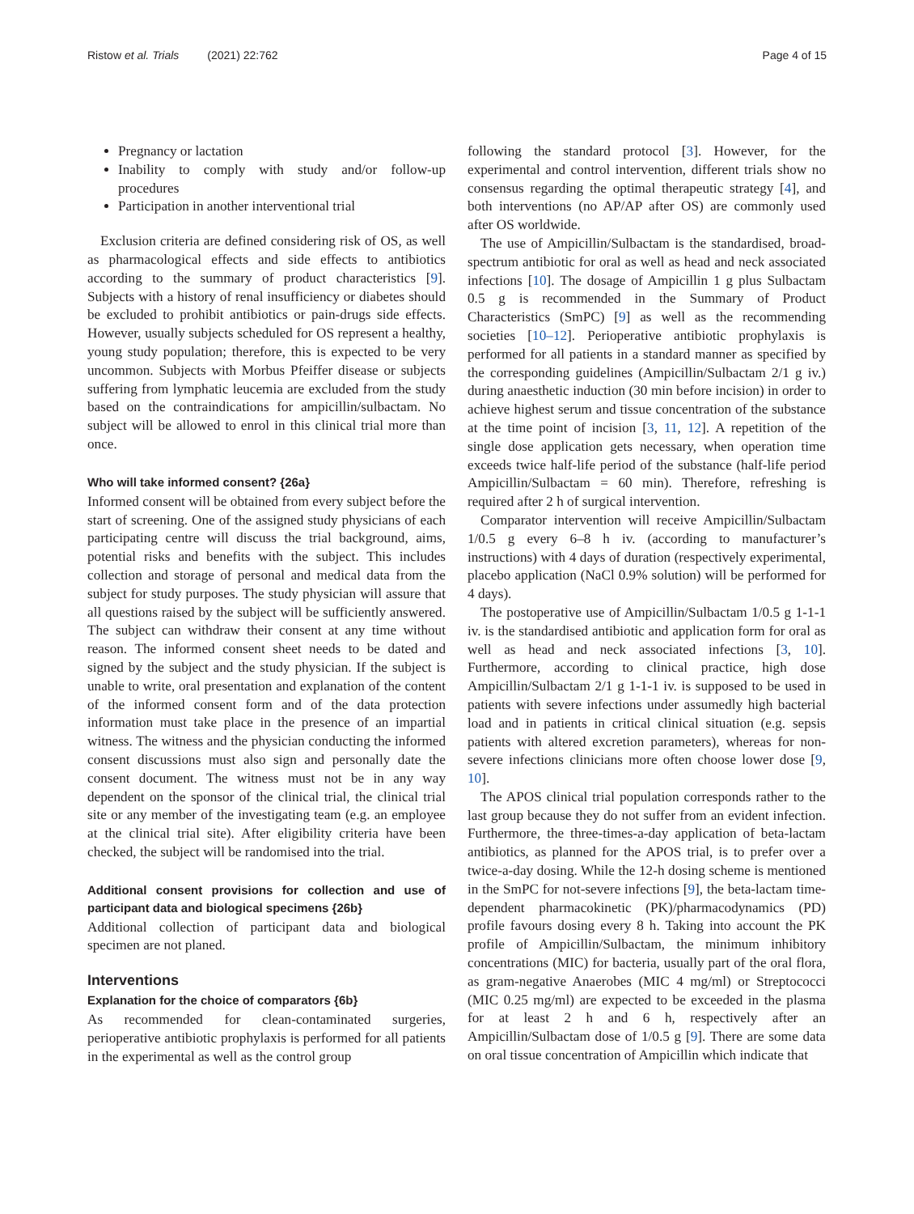Ristow et al. Trials (2021) 22:762 Page 4 of 15
Pregnancy or lactation
Inability to comply with study and/or follow-up procedures
Participation in another interventional trial
Exclusion criteria are defined considering risk of OS, as well as pharmacological effects and side effects to antibiotics according to the summary of product characteristics [9]. Subjects with a history of renal insufficiency or diabetes should be excluded to prohibit antibiotics or pain-drugs side effects. However, usually subjects scheduled for OS represent a healthy, young study population; therefore, this is expected to be very uncommon. Subjects with Morbus Pfeiffer disease or subjects suffering from lymphatic leucemia are excluded from the study based on the contraindications for ampicillin/sulbactam. No subject will be allowed to enrol in this clinical trial more than once.
Who will take informed consent? {26a}
Informed consent will be obtained from every subject before the start of screening. One of the assigned study physicians of each participating centre will discuss the trial background, aims, potential risks and benefits with the subject. This includes collection and storage of personal and medical data from the subject for study purposes. The study physician will assure that all questions raised by the subject will be sufficiently answered. The subject can withdraw their consent at any time without reason. The informed consent sheet needs to be dated and signed by the subject and the study physician. If the subject is unable to write, oral presentation and explanation of the content of the informed consent form and of the data protection information must take place in the presence of an impartial witness. The witness and the physician conducting the informed consent discussions must also sign and personally date the consent document. The witness must not be in any way dependent on the sponsor of the clinical trial, the clinical trial site or any member of the investigating team (e.g. an employee at the clinical trial site). After eligibility criteria have been checked, the subject will be randomised into the trial.
Additional consent provisions for collection and use of participant data and biological specimens {26b}
Additional collection of participant data and biological specimen are not planed.
Interventions
Explanation for the choice of comparators {6b}
As recommended for clean-contaminated surgeries, perioperative antibiotic prophylaxis is performed for all patients in the experimental as well as the control group
following the standard protocol [3]. However, for the experimental and control intervention, different trials show no consensus regarding the optimal therapeutic strategy [4], and both interventions (no AP/AP after OS) are commonly used after OS worldwide.
The use of Ampicillin/Sulbactam is the standardised, broad-spectrum antibiotic for oral as well as head and neck associated infections [10]. The dosage of Ampicillin 1 g plus Sulbactam 0.5 g is recommended in the Summary of Product Characteristics (SmPC) [9] as well as the recommending societies [10–12]. Perioperative antibiotic prophylaxis is performed for all patients in a standard manner as specified by the corresponding guidelines (Ampicillin/Sulbactam 2/1 g iv.) during anaesthetic induction (30 min before incision) in order to achieve highest serum and tissue concentration of the substance at the time point of incision [3, 11, 12]. A repetition of the single dose application gets necessary, when operation time exceeds twice half-life period of the substance (half-life period Ampicillin/Sulbactam = 60 min). Therefore, refreshing is required after 2 h of surgical intervention.
Comparator intervention will receive Ampicillin/Sulbactam 1/0.5 g every 6–8 h iv. (according to manufacturer’s instructions) with 4 days of duration (respectively experimental, placebo application (NaCl 0.9% solution) will be performed for 4 days).
The postoperative use of Ampicillin/Sulbactam 1/0.5 g 1-1-1 iv. is the standardised antibiotic and application form for oral as well as head and neck associated infections [3, 10]. Furthermore, according to clinical practice, high dose Ampicillin/Sulbactam 2/1 g 1-1-1 iv. is supposed to be used in patients with severe infections under assumedly high bacterial load and in patients in critical clinical situation (e.g. sepsis patients with altered excretion parameters), whereas for non-severe infections clinicians more often choose lower dose [9, 10].
The APOS clinical trial population corresponds rather to the last group because they do not suffer from an evident infection. Furthermore, the three-times-a-day application of beta-lactam antibiotics, as planned for the APOS trial, is to prefer over a twice-a-day dosing. While the 12-h dosing scheme is mentioned in the SmPC for not-severe infections [9], the beta-lactam time-dependent pharmacokinetic (PK)/pharmacodynamics (PD) profile favours dosing every 8 h. Taking into account the PK profile of Ampicillin/Sulbactam, the minimum inhibitory concentrations (MIC) for bacteria, usually part of the oral flora, as gram-negative Anaerobes (MIC 4 mg/ml) or Streptococci (MIC 0.25 mg/ml) are expected to be exceeded in the plasma for at least 2 h and 6 h, respectively after an Ampicillin/Sulbactam dose of 1/0.5 g [9]. There are some data on oral tissue concentration of Ampicillin which indicate that